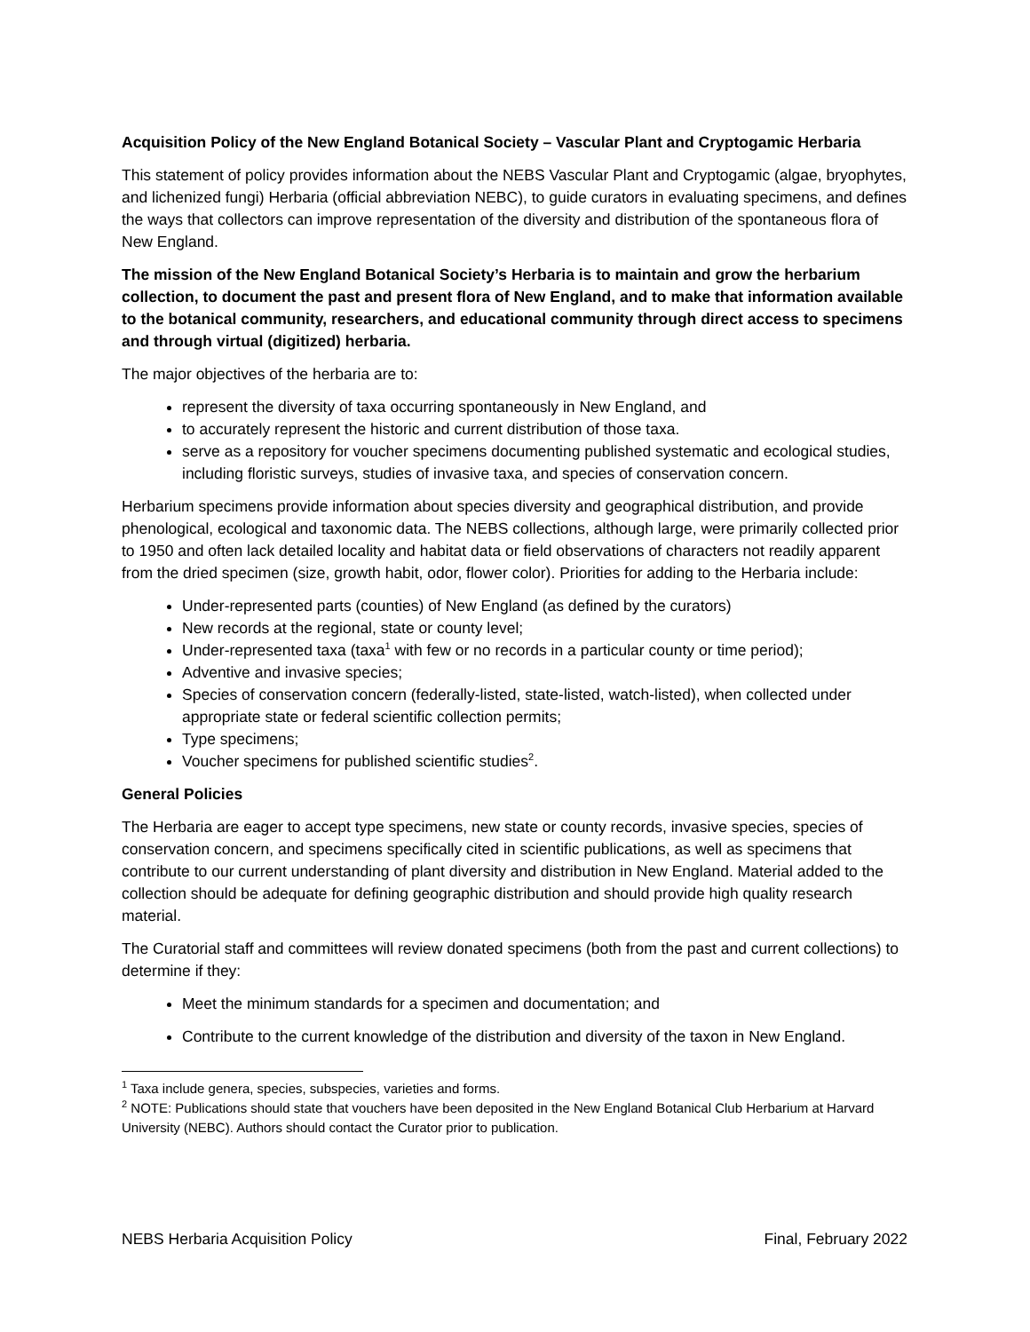Acquisition Policy of the New England Botanical Society – Vascular Plant and Cryptogamic Herbaria
This statement of policy provides information about the NEBS Vascular Plant and Cryptogamic (algae, bryophytes, and lichenized fungi) Herbaria (official abbreviation NEBC), to guide curators in evaluating specimens, and defines the ways that collectors can improve representation of the diversity and distribution of the spontaneous flora of New England.
The mission of the New England Botanical Society’s Herbaria is to maintain and grow the herbarium collection, to document the past and present flora of New England, and to make that information available to the botanical community, researchers, and educational community through direct access to specimens and through virtual (digitized) herbaria.
The major objectives of the herbaria are to:
represent the diversity of taxa occurring spontaneously in New England, and
to accurately represent the historic and current distribution of those taxa.
serve as a repository for voucher specimens documenting published systematic and ecological studies, including floristic surveys, studies of invasive taxa, and species of conservation concern.
Herbarium specimens provide information about species diversity and geographical distribution, and provide phenological, ecological and taxonomic data. The NEBS collections, although large, were primarily collected prior to 1950 and often lack detailed locality and habitat data or field observations of characters not readily apparent from the dried specimen (size, growth habit, odor, flower color). Priorities for adding to the Herbaria include:
Under-represented parts (counties) of New England (as defined by the curators)
New records at the regional, state or county level;
Under-represented taxa (taxa<sup>1</sup> with few or no records in a particular county or time period);
Adventive and invasive species;
Species of conservation concern (federally-listed, state-listed, watch-listed), when collected under appropriate state or federal scientific collection permits;
Type specimens;
Voucher specimens for published scientific studies<sup>2</sup>.
General Policies
The Herbaria are eager to accept type specimens, new state or county records, invasive species, species of conservation concern, and specimens specifically cited in scientific publications, as well as specimens that contribute to our current understanding of plant diversity and distribution in New England. Material added to the collection should be adequate for defining geographic distribution and should provide high quality research material.
The Curatorial staff and committees will review donated specimens (both from the past and current collections) to determine if they:
Meet the minimum standards for a specimen and documentation; and
Contribute to the current knowledge of the distribution and diversity of the taxon in New England.
<sup>1</sup> Taxa include genera, species, subspecies, varieties and forms.
<sup>2</sup> NOTE: Publications should state that vouchers have been deposited in the New England Botanical Club Herbarium at Harvard University (NEBC). Authors should contact the Curator prior to publication.
NEBS Herbaria Acquisition Policy Final, February 2022